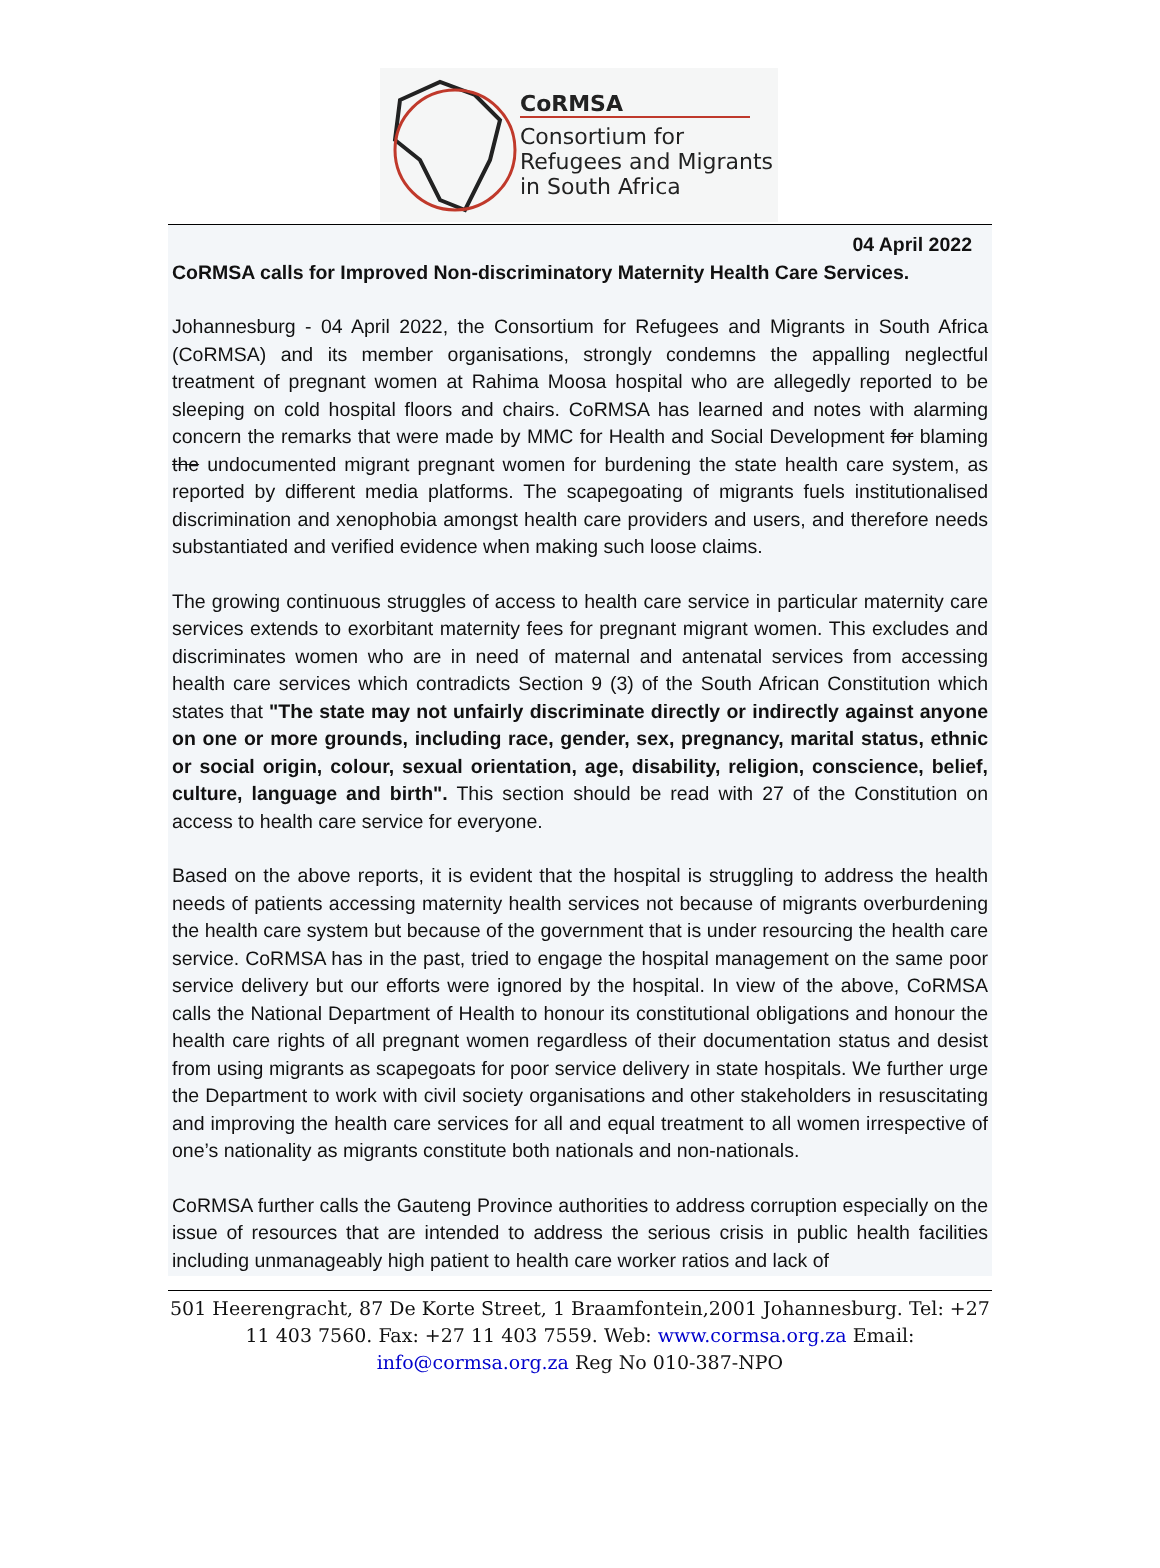CoRMSA
Consortium for
Refugees and Migrants
in South Africa
04 April 2022
CoRMSA calls for Improved Non-discriminatory Maternity Health Care Services.
Johannesburg - 04 April 2022, the Consortium for Refugees and Migrants in South Africa (CoRMSA) and its member organisations, strongly condemns the appalling neglectful treatment of pregnant women at Rahima Moosa hospital who are allegedly reported to be sleeping on cold hospital floors and chairs. CoRMSA has learned and notes with alarming concern the remarks that were made by MMC for Health and Social Development for blaming the undocumented migrant pregnant women for burdening the state health care system, as reported by different media platforms. The scapegoating of migrants fuels institutionalised discrimination and xenophobia amongst health care providers and users, and therefore needs substantiated and verified evidence when making such loose claims.
The growing continuous struggles of access to health care service in particular maternity care services extends to exorbitant maternity fees for pregnant migrant women. This excludes and discriminates women who are in need of maternal and antenatal services from accessing health care services which contradicts Section 9 (3) of the South African Constitution which states that "The state may not unfairly discriminate directly or indirectly against anyone on one or more grounds, including race, gender, sex, pregnancy, marital status, ethnic or social origin, colour, sexual orientation, age, disability, religion, conscience, belief, culture, language and birth". This section should be read with 27 of the Constitution on access to health care service for everyone.
Based on the above reports, it is evident that the hospital is struggling to address the health needs of patients accessing maternity health services not because of migrants overburdening the health care system but because of the government that is under resourcing the health care service. CoRMSA has in the past, tried to engage the hospital management on the same poor service delivery but our efforts were ignored by the hospital. In view of the above, CoRMSA calls the National Department of Health to honour its constitutional obligations and honour the health care rights of all pregnant women regardless of their documentation status and desist from using migrants as scapegoats for poor service delivery in state hospitals. We further urge the Department to work with civil society organisations and other stakeholders in resuscitating and improving the health care services for all and equal treatment to all women irrespective of one’s nationality as migrants constitute both nationals and non-nationals.
CoRMSA further calls the Gauteng Province authorities to address corruption especially on the issue of resources that are intended to address the serious crisis in public health facilities including unmanageably high patient to health care worker ratios and lack of
501 Heerengracht, 87 De Korte Street, 1 Braamfontein,2001 Johannesburg. Tel: +27 11 403 7560. Fax: +27 11 403 7559. Web: www.cormsa.org.za Email: info@cormsa.org.za Reg No 010-387-NPO